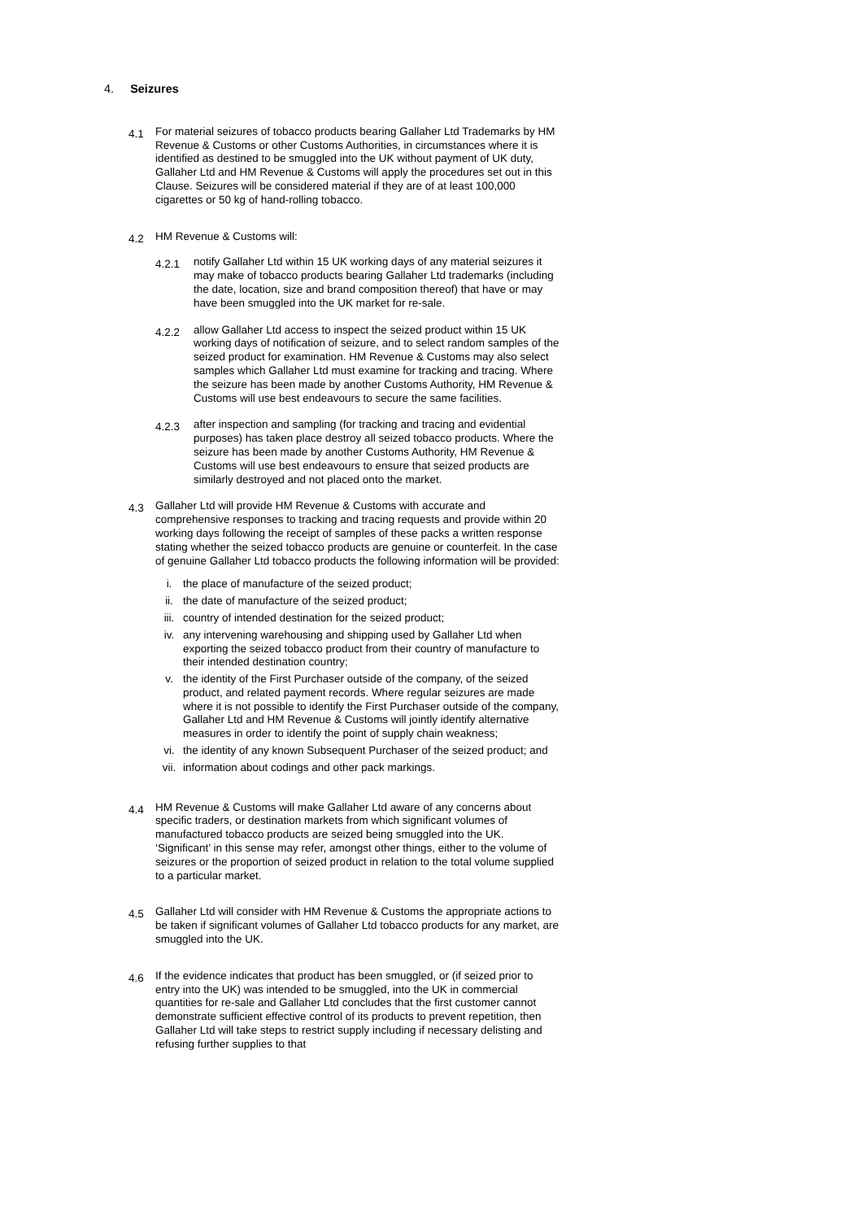4. Seizures
4.1
For material seizures of tobacco products bearing Gallaher Ltd Trademarks by HM Revenue & Customs or other Customs Authorities, in circumstances where it is identified as destined to be smuggled into the UK without payment of UK duty, Gallaher Ltd and HM Revenue & Customs will apply the procedures set out in this Clause. Seizures will be considered material if they are of at least 100,000 cigarettes or 50 kg of hand-rolling tobacco.
4.2
HM Revenue & Customs will:
4.2.1
notify Gallaher Ltd within 15 UK working days of any material seizures it may make of tobacco products bearing Gallaher Ltd trademarks (including the date, location, size and brand composition thereof) that have or may have been smuggled into the UK market for re-sale.
4.2.2
allow Gallaher Ltd access to inspect the seized product within 15 UK working days of notification of seizure, and to select random samples of the seized product for examination. HM Revenue & Customs may also select samples which Gallaher Ltd must examine for tracking and tracing. Where the seizure has been made by another Customs Authority, HM Revenue & Customs will use best endeavours to secure the same facilities.
4.2.3
after inspection and sampling (for tracking and tracing and evidential purposes) has taken place destroy all seized tobacco products. Where the seizure has been made by another Customs Authority, HM Revenue & Customs will use best endeavours to ensure that seized products are similarly destroyed and not placed onto the market.
4.3
Gallaher Ltd will provide HM Revenue & Customs with accurate and comprehensive responses to tracking and tracing requests and provide within 20 working days following the receipt of samples of these packs a written response stating whether the seized tobacco products are genuine or counterfeit. In the case of genuine Gallaher Ltd tobacco products the following information will be provided:
i. the place of manufacture of the seized product;
ii. the date of manufacture of the seized product;
iii. country of intended destination for the seized product;
iv. any intervening warehousing and shipping used by Gallaher Ltd when exporting the seized tobacco product from their country of manufacture to their intended destination country;
v. the identity of the First Purchaser outside of the company, of the seized product, and related payment records. Where regular seizures are made where it is not possible to identify the First Purchaser outside of the company, Gallaher Ltd and HM Revenue & Customs will jointly identify alternative measures in order to identify the point of supply chain weakness;
vi. the identity of any known Subsequent Purchaser of the seized product; and
vii. information about codings and other pack markings.
4.4
HM Revenue & Customs will make Gallaher Ltd aware of any concerns about specific traders, or destination markets from which significant volumes of manufactured tobacco products are seized being smuggled into the UK. ‘Significant’ in this sense may refer, amongst other things, either to the volume of seizures or the proportion of seized product in relation to the total volume supplied to a particular market.
4.5
Gallaher Ltd will consider with HM Revenue & Customs the appropriate actions to be taken if significant volumes of Gallaher Ltd tobacco products for any market, are smuggled into the UK.
4.6
If the evidence indicates that product has been smuggled, or (if seized prior to entry into the UK) was intended to be smuggled, into the UK in commercial quantities for re-sale and Gallaher Ltd concludes that the first customer cannot demonstrate sufficient effective control of its products to prevent repetition, then Gallaher Ltd will take steps to restrict supply including if necessary delisting and refusing further supplies to that